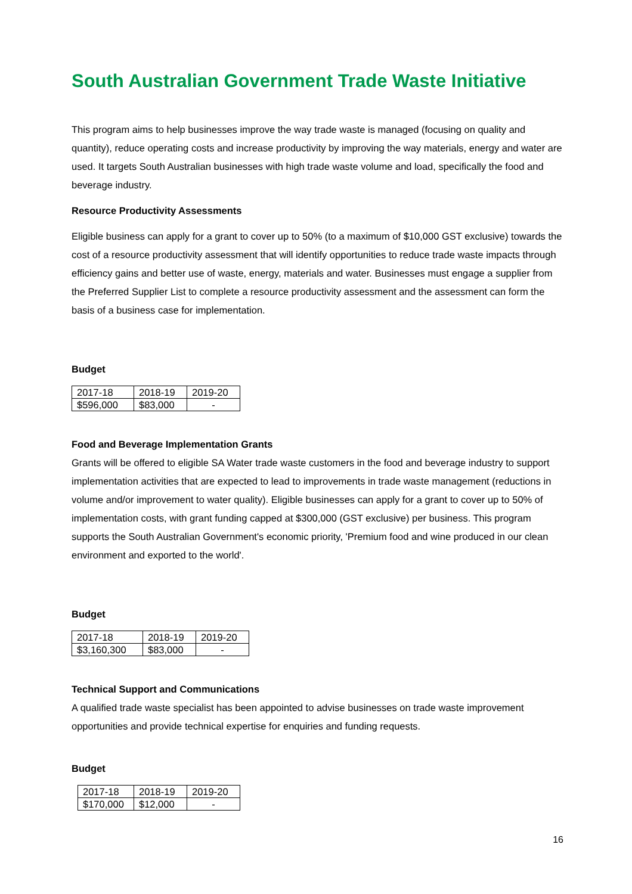South Australian Government Trade Waste Initiative
This program aims to help businesses improve the way trade waste is managed (focusing on quality and quantity), reduce operating costs and increase productivity by improving the way materials, energy and water are used. It targets South Australian businesses with high trade waste volume and load, specifically the food and beverage industry.
Resource Productivity Assessments
Eligible business can apply for a grant to cover up to 50% (to a maximum of $10,000 GST exclusive) towards the cost of a resource productivity assessment that will identify opportunities to reduce trade waste impacts through efficiency gains and better use of waste, energy, materials and water. Businesses must engage a supplier from the Preferred Supplier List to complete a resource productivity assessment and the assessment can form the basis of a business case for implementation.
Budget
| 2017-18 | 2018-19 | 2019-20 |
| $596,000 | $83,000 | - |
Food and Beverage Implementation Grants
Grants will be offered to eligible SA Water trade waste customers in the food and beverage industry to support implementation activities that are expected to lead to improvements in trade waste management (reductions in volume and/or improvement to water quality). Eligible businesses can apply for a grant to cover up to 50% of implementation costs, with grant funding capped at $300,000 (GST exclusive) per business. This program supports the South Australian Government's economic priority, 'Premium food and wine produced in our clean environment and exported to the world'.
Budget
| 2017-18 | 2018-19 | 2019-20 |
| $3,160,300 | $83,000 | - |
Technical Support and Communications
A qualified trade waste specialist has been appointed to advise businesses on trade waste improvement opportunities and provide technical expertise for enquiries and funding requests.
Budget
| 2017-18 | 2018-19 | 2019-20 |
| $170,000 | $12,000 | - |
16